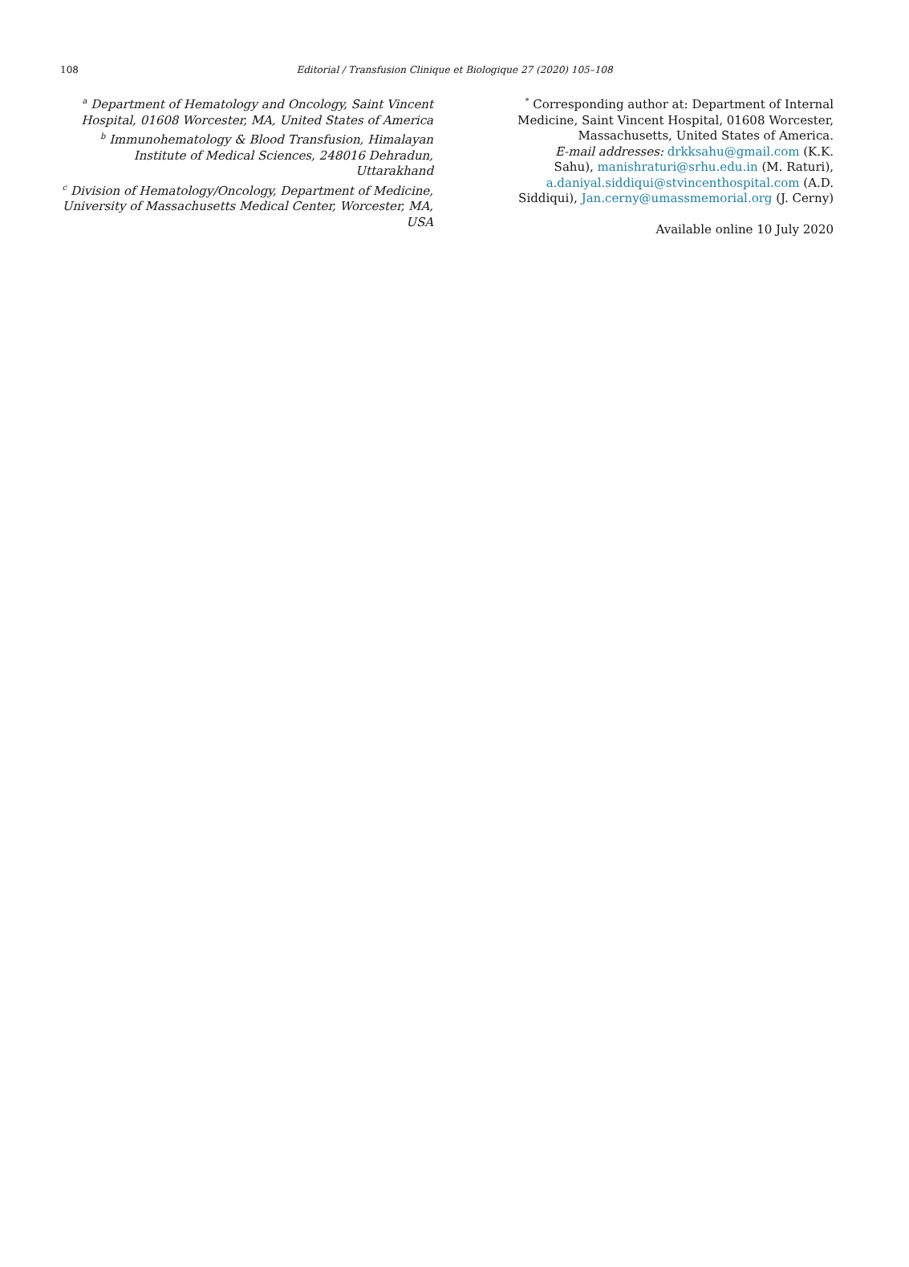108
Editorial / Transfusion Clinique et Biologique 27 (2020) 105–108
<sup>a</sup> Department of Hematology and Oncology, Saint Vincent Hospital, 01608 Worcester, MA, United States of America
<sup>b</sup> Immunohematology & Blood Transfusion, Himalayan Institute of Medical Sciences, 248016 Dehradun, Uttarakhand
<sup>c</sup> Division of Hematology/Oncology, Department of Medicine, University of Massachusetts Medical Center, Worcester, MA, USA
<sup>*</sup> Corresponding author at: Department of Internal Medicine, Saint Vincent Hospital, 01608 Worcester, Massachusetts, United States of America.
E-mail addresses: drkksahu@gmail.com (K.K. Sahu), manishraturi@srhu.edu.in (M. Raturi), a.daniyal.siddiqui@stvincenthospital.com (A.D. Siddiqui), Jan.cerny@umassmemorial.org (J. Cerny)
Available online 10 July 2020